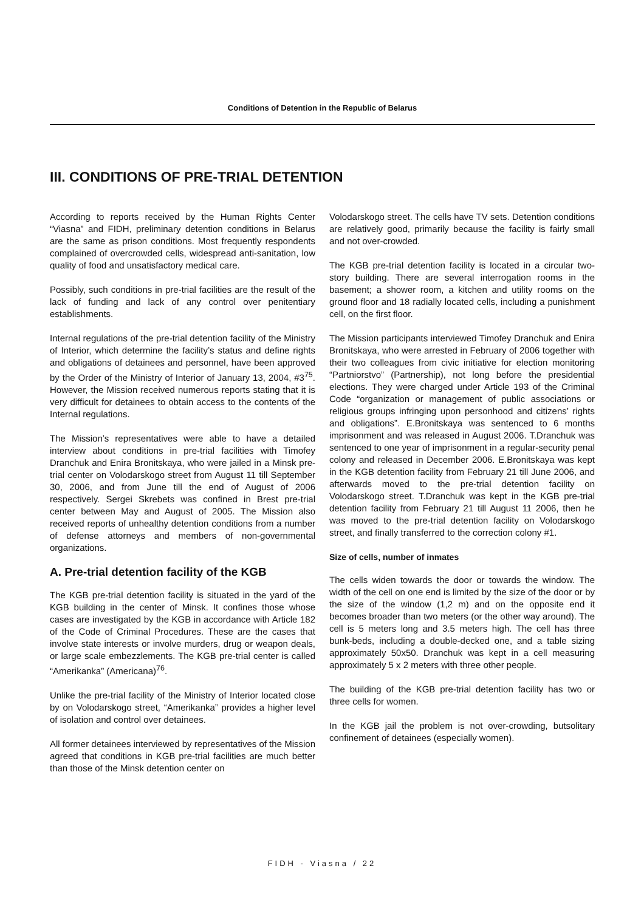Conditions of Detention in the Republic of Belarus
III. CONDITIONS OF PRE-TRIAL DETENTION
According to reports received by the Human Rights Center “Viasna” and FIDH, preliminary detention conditions in Belarus are the same as prison conditions. Most frequently respondents complained of overcrowded cells, widespread anti-sanitation, low quality of food and unsatisfactory medical care.
Possibly, such conditions in pre-trial facilities are the result of the lack of funding and lack of any control over penitentiary establishments.
Internal regulations of the pre-trial detention facility of the Ministry of Interior, which determine the facility’s status and define rights and obligations of detainees and personnel, have been approved by the Order of the Ministry of Interior of January 13, 2004, #3<sup>75</sup>. However, the Mission received numerous reports stating that it is very difficult for detainees to obtain access to the contents of the Internal regulations.
The Mission’s representatives were able to have a detailed interview about conditions in pre-trial facilities with Timofey Dranchuk and Enira Bronitskaya, who were jailed in a Minsk pre-trial center on Volodarskogo street from August 11 till September 30, 2006, and from June till the end of August of 2006 respectively. Sergei Skrebets was confined in Brest pre-trial center between May and August of 2005. The Mission also received reports of unhealthy detention conditions from a number of defense attorneys and members of non-governmental organizations.
A. Pre-trial detention facility of the KGB
The KGB pre-trial detention facility is situated in the yard of the KGB building in the center of Minsk. It confines those whose cases are investigated by the KGB in accordance with Article 182 of the Code of Criminal Procedures. These are the cases that involve state interests or involve murders, drug or weapon deals, or large scale embezzlements. The KGB pre-trial center is called “Amerikanka” (Americana)<sup>76</sup>.
Unlike the pre-trial facility of the Ministry of Interior located close by on Volodarskogo street, “Amerikanka” provides a higher level of isolation and control over detainees.
All former detainees interviewed by representatives of the Mission agreed that conditions in KGB pre-trial facilities are much better than those of the Minsk detention center on
Volodarskogo street. The cells have TV sets. Detention conditions are relatively good, primarily because the facility is fairly small and not over-crowded.
The KGB pre-trial detention facility is located in a circular two-story building. There are several interrogation rooms in the basement; a shower room, a kitchen and utility rooms on the ground floor and 18 radially located cells, including a punishment cell, on the first floor.
The Mission participants interviewed Timofey Dranchuk and Enira Bronitskaya, who were arrested in February of 2006 together with their two colleagues from civic initiative for election monitoring “Partniorstvo” (Partnership), not long before the presidential elections. They were charged under Article 193 of the Criminal Code “organization or management of public associations or religious groups infringing upon personhood and citizens’ rights and obligations”. E.Bronitskaya was sentenced to 6 months imprisonment and was released in August 2006. T.Dranchuk was sentenced to one year of imprisonment in a regular-security penal colony and released in December 2006. E.Bronitskaya was kept in the KGB detention facility from February 21 till June 2006, and afterwards moved to the pre-trial detention facility on Volodarskogo street. T.Dranchuk was kept in the KGB pre-trial detention facility from February 21 till August 11 2006, then he was moved to the pre-trial detention facility on Volodarskogo street, and finally transferred to the correction colony #1.
Size of cells, number of inmates
The cells widen towards the door or towards the window. The width of the cell on one end is limited by the size of the door or by the size of the window (1,2 m) and on the opposite end it becomes broader than two meters (or the other way around). The cell is 5 meters long and 3.5 meters high. The cell has three bunk-beds, including a double-decked one, and a table sizing approximately 50x50. Dranchuk was kept in a cell measuring approximately 5 x 2 meters with three other people.
The building of the KGB pre-trial detention facility has two or three cells for women.
In the KGB jail the problem is not over-crowding, butsolitary confinement of detainees (especially women).
FIDH - Viasna / 22